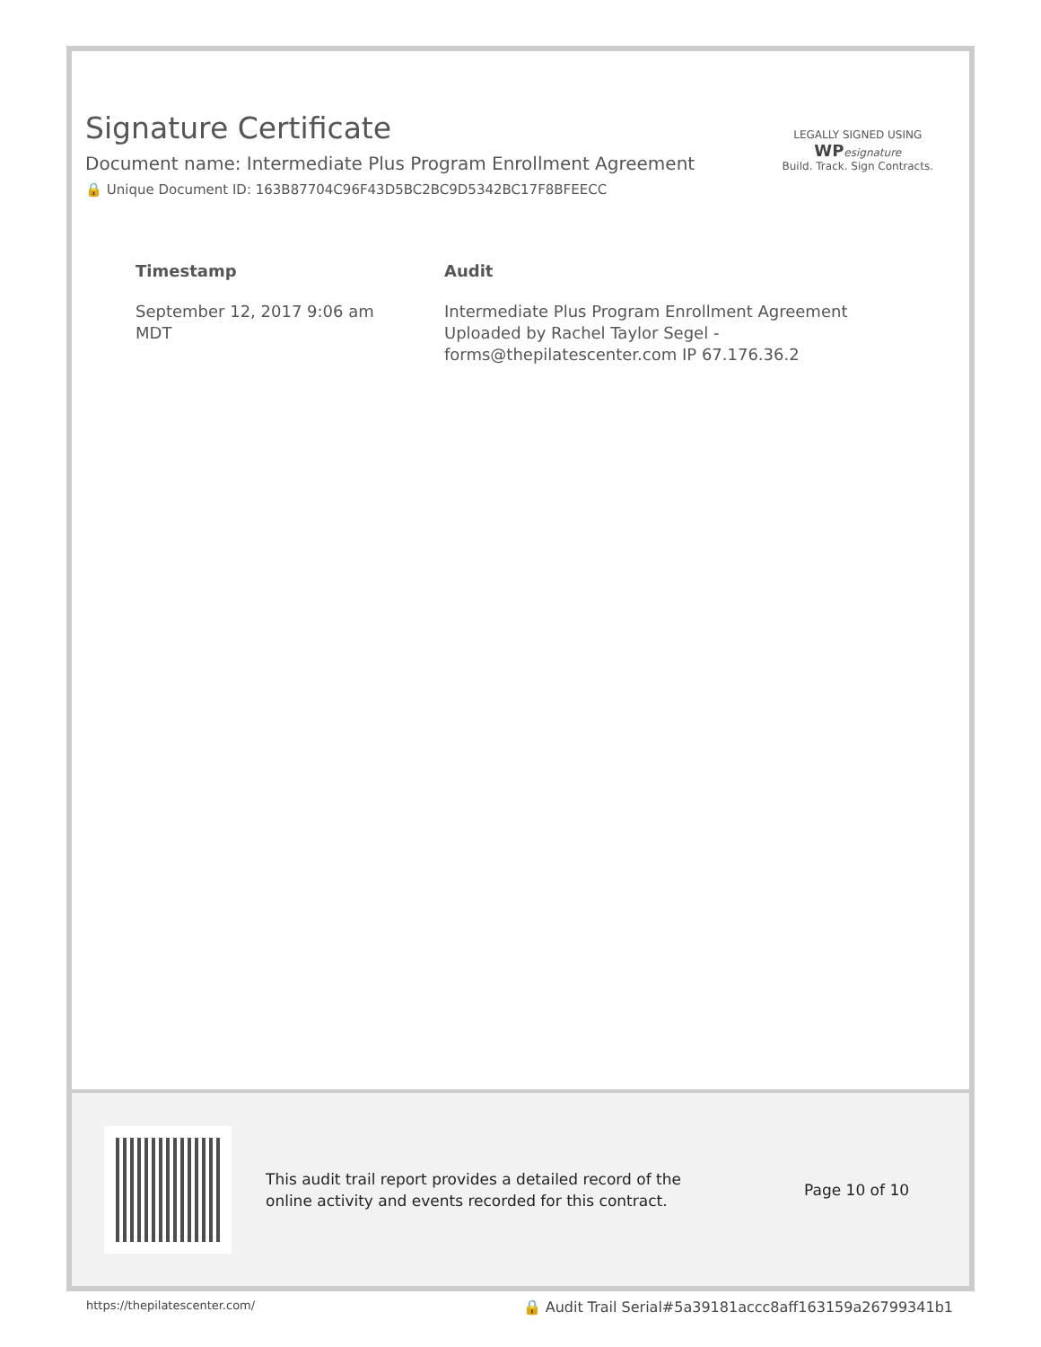Signature Certificate
Document name: Intermediate Plus Program Enrollment Agreement
🔒 Unique Document ID: 163B87704C96F43D5BC2BC9D5342BC17F8BFEECC
LEGALLY SIGNED USING
WP esignature
Build. Track. Sign Contracts.
| Timestamp | Audit |
| --- | --- |
| September 12, 2017 9:06 am MDT | Intermediate Plus Program Enrollment Agreement Uploaded by Rachel Taylor Segel - forms@thepilatescenter.com IP 67.176.36.2 |
This audit trail report provides a detailed record of the online activity and events recorded for this contract.
Page 10 of 10
https://thepilatescenter.com/ 🔒 Audit Trail Serial#5a39181accc8aff163159a26799341b1